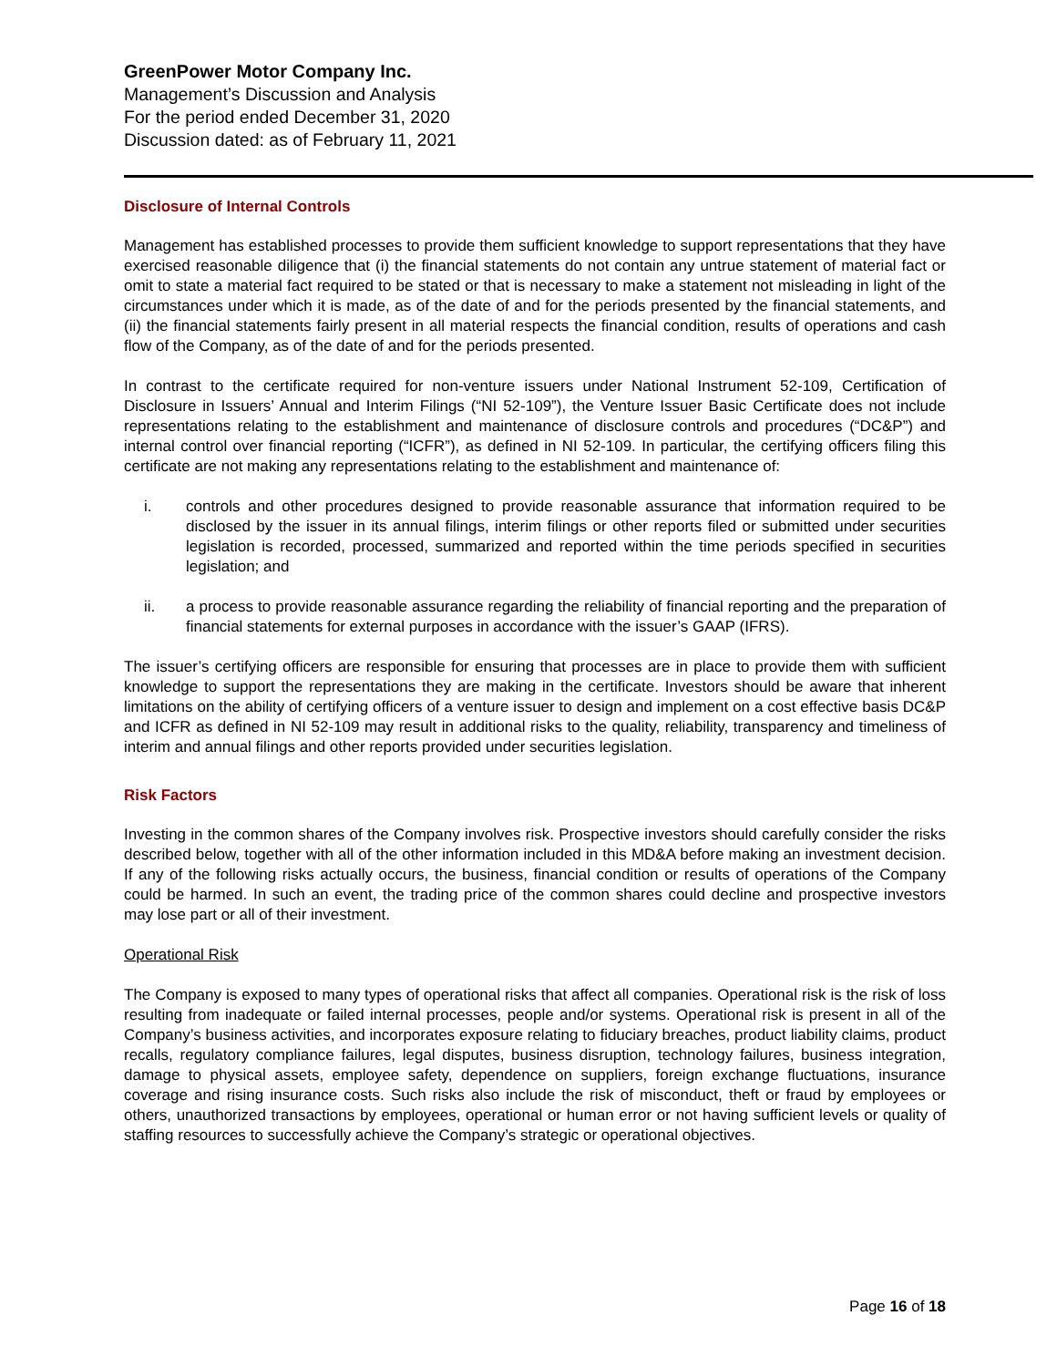GreenPower Motor Company Inc.
Management’s Discussion and Analysis
For the period ended December 31, 2020
Discussion dated: as of February 11, 2021
Disclosure of Internal Controls
Management has established processes to provide them sufficient knowledge to support representations that they have exercised reasonable diligence that (i) the financial statements do not contain any untrue statement of material fact or omit to state a material fact required to be stated or that is necessary to make a statement not misleading in light of the circumstances under which it is made, as of the date of and for the periods presented by the financial statements, and (ii) the financial statements fairly present in all material respects the financial condition, results of operations and cash flow of the Company, as of the date of and for the periods presented.
In contrast to the certificate required for non-venture issuers under National Instrument 52-109, Certification of Disclosure in Issuers’ Annual and Interim Filings (“NI 52-109”), the Venture Issuer Basic Certificate does not include representations relating to the establishment and maintenance of disclosure controls and procedures (“DC&P”) and internal control over financial reporting (“ICFR”), as defined in NI 52-109. In particular, the certifying officers filing this certificate are not making any representations relating to the establishment and maintenance of:
i. controls and other procedures designed to provide reasonable assurance that information required to be disclosed by the issuer in its annual filings, interim filings or other reports filed or submitted under securities legislation is recorded, processed, summarized and reported within the time periods specified in securities legislation; and
ii. a process to provide reasonable assurance regarding the reliability of financial reporting and the preparation of financial statements for external purposes in accordance with the issuer’s GAAP (IFRS).
The issuer’s certifying officers are responsible for ensuring that processes are in place to provide them with sufficient knowledge to support the representations they are making in the certificate. Investors should be aware that inherent limitations on the ability of certifying officers of a venture issuer to design and implement on a cost effective basis DC&P and ICFR as defined in NI 52-109 may result in additional risks to the quality, reliability, transparency and timeliness of interim and annual filings and other reports provided under securities legislation.
Risk Factors
Investing in the common shares of the Company involves risk. Prospective investors should carefully consider the risks described below, together with all of the other information included in this MD&A before making an investment decision. If any of the following risks actually occurs, the business, financial condition or results of operations of the Company could be harmed. In such an event, the trading price of the common shares could decline and prospective investors may lose part or all of their investment.
Operational Risk
The Company is exposed to many types of operational risks that affect all companies. Operational risk is the risk of loss resulting from inadequate or failed internal processes, people and/or systems. Operational risk is present in all of the Company’s business activities, and incorporates exposure relating to fiduciary breaches, product liability claims, product recalls, regulatory compliance failures, legal disputes, business disruption, technology failures, business integration, damage to physical assets, employee safety, dependence on suppliers, foreign exchange fluctuations, insurance coverage and rising insurance costs. Such risks also include the risk of misconduct, theft or fraud by employees or others, unauthorized transactions by employees, operational or human error or not having sufficient levels or quality of staffing resources to successfully achieve the Company’s strategic or operational objectives.
Page 16 of 18